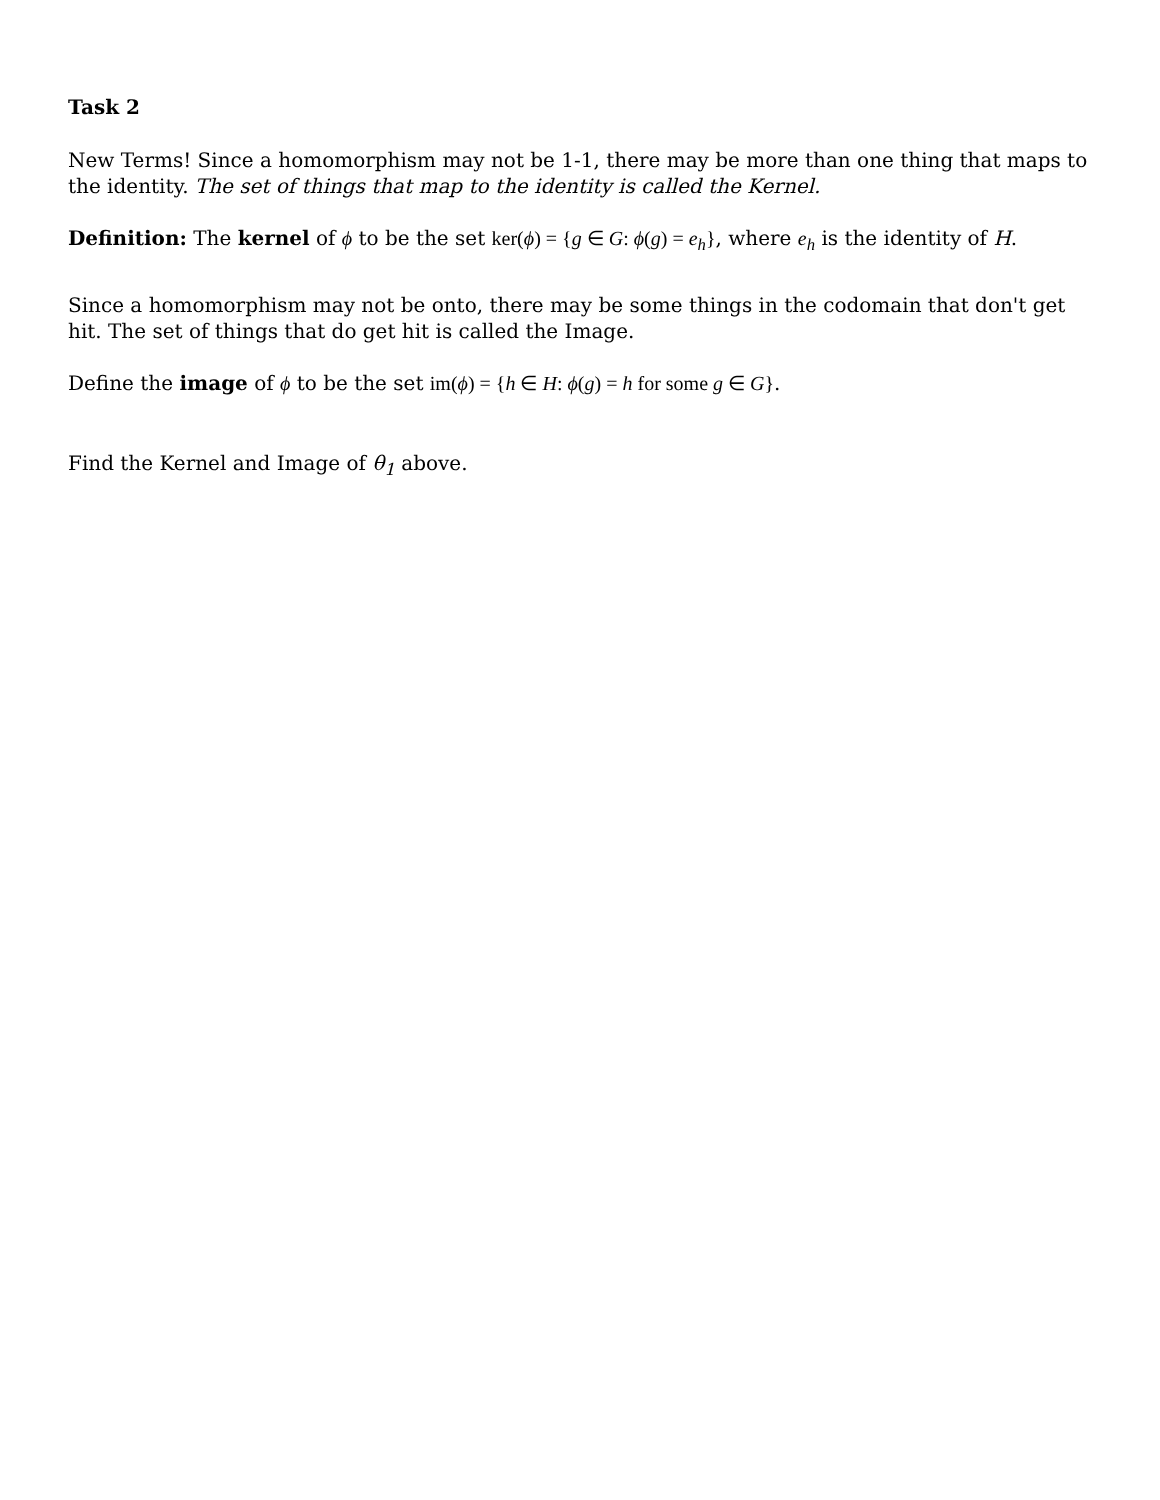Task 2
New Terms! Since a homomorphism may not be 1-1, there may be more than one thing that maps to the identity. The set of things that map to the identity is called the Kernel.
Definition: The kernel of ϕ to be the set ker(ϕ) = {g ∈ G: ϕ(g) = e<sub>h</sub>}, where e<sub>h</sub> is the identity of H.
Since a homomorphism may not be onto, there may be some things in the codomain that don't get hit. The set of things that do get hit is called the Image.
Define the image of ϕ to be the set im(ϕ) = {h ∈ H: ϕ(g) = h for some g ∈ G}.
Find the Kernel and Image of θ<sub>1</sub> above.